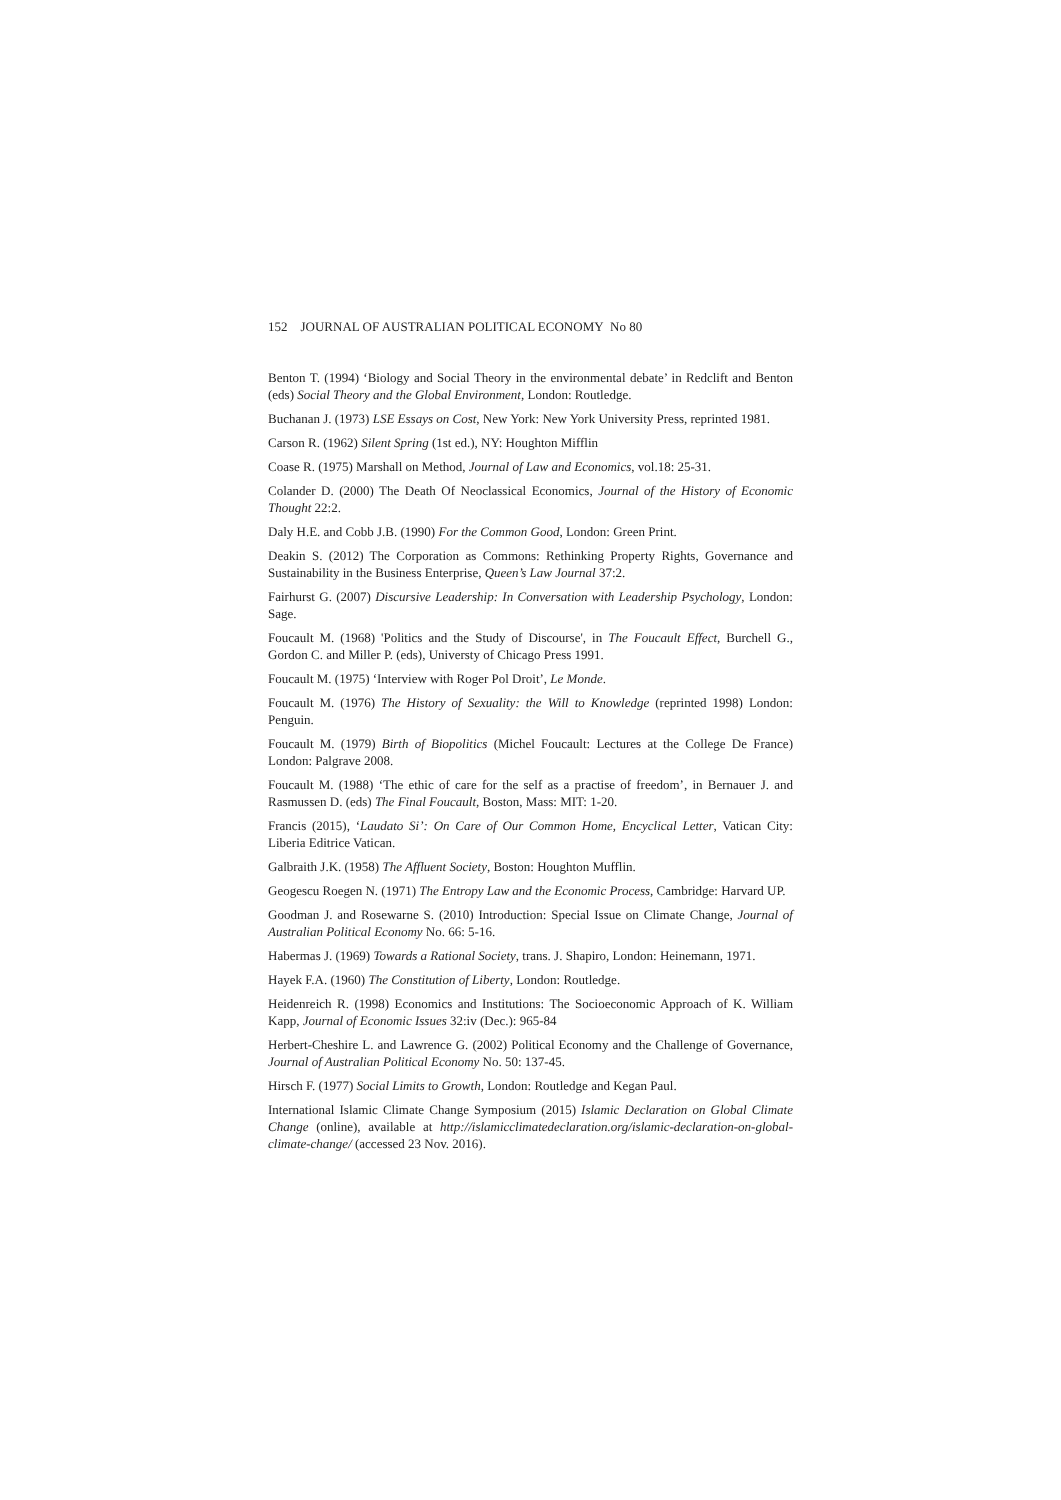152 JOURNAL OF AUSTRALIAN POLITICAL ECONOMY No 80
Benton T. (1994) ‘Biology and Social Theory in the environmental debate’ in Redclift and Benton (eds) Social Theory and the Global Environment, London: Routledge.
Buchanan J. (1973) LSE Essays on Cost, New York: New York University Press, reprinted 1981.
Carson R. (1962) Silent Spring (1st ed.), NY: Houghton Mifflin
Coase R. (1975) Marshall on Method, Journal of Law and Economics, vol.18: 25-31.
Colander D. (2000) The Death Of Neoclassical Economics, Journal of the History of Economic Thought 22:2.
Daly H.E. and Cobb J.B. (1990) For the Common Good, London: Green Print.
Deakin S. (2012) The Corporation as Commons: Rethinking Property Rights, Governance and Sustainability in the Business Enterprise, Queen’s Law Journal 37:2.
Fairhurst G. (2007) Discursive Leadership: In Conversation with Leadership Psychology, London: Sage.
Foucault M. (1968) 'Politics and the Study of Discourse', in The Foucault Effect, Burchell G., Gordon C. and Miller P. (eds), Universty of Chicago Press 1991.
Foucault M. (1975) ‘Interview with Roger Pol Droit’, Le Monde.
Foucault M. (1976) The History of Sexuality: the Will to Knowledge (reprinted 1998) London: Penguin.
Foucault M. (1979) Birth of Biopolitics (Michel Foucault: Lectures at the College De France) London: Palgrave 2008.
Foucault M. (1988) ‘The ethic of care for the self as a practise of freedom’, in Bernauer J. and Rasmussen D. (eds) The Final Foucault, Boston, Mass: MIT: 1-20.
Francis (2015), ‘Laudato Si’: On Care of Our Common Home, Encyclical Letter, Vatican City: Liberia Editrice Vatican.
Galbraith J.K. (1958) The Affluent Society, Boston: Houghton Mufflin.
Geogescu Roegen N. (1971) The Entropy Law and the Economic Process, Cambridge: Harvard UP.
Goodman J. and Rosewarne S. (2010) Introduction: Special Issue on Climate Change, Journal of Australian Political Economy No. 66: 5-16.
Habermas J. (1969) Towards a Rational Society, trans. J. Shapiro, London: Heinemann, 1971.
Hayek F.A. (1960) The Constitution of Liberty, London: Routledge.
Heidenreich R. (1998) Economics and Institutions: The Socioeconomic Approach of K. William Kapp, Journal of Economic Issues 32:iv (Dec.): 965-84
Herbert-Cheshire L. and Lawrence G. (2002) Political Economy and the Challenge of Governance, Journal of Australian Political Economy No. 50: 137-45.
Hirsch F. (1977) Social Limits to Growth, London: Routledge and Kegan Paul.
International Islamic Climate Change Symposium (2015) Islamic Declaration on Global Climate Change (online), available at http://islamicclimatedeclaration.org/islamic-declaration-on-global-climate-change/ (accessed 23 Nov. 2016).